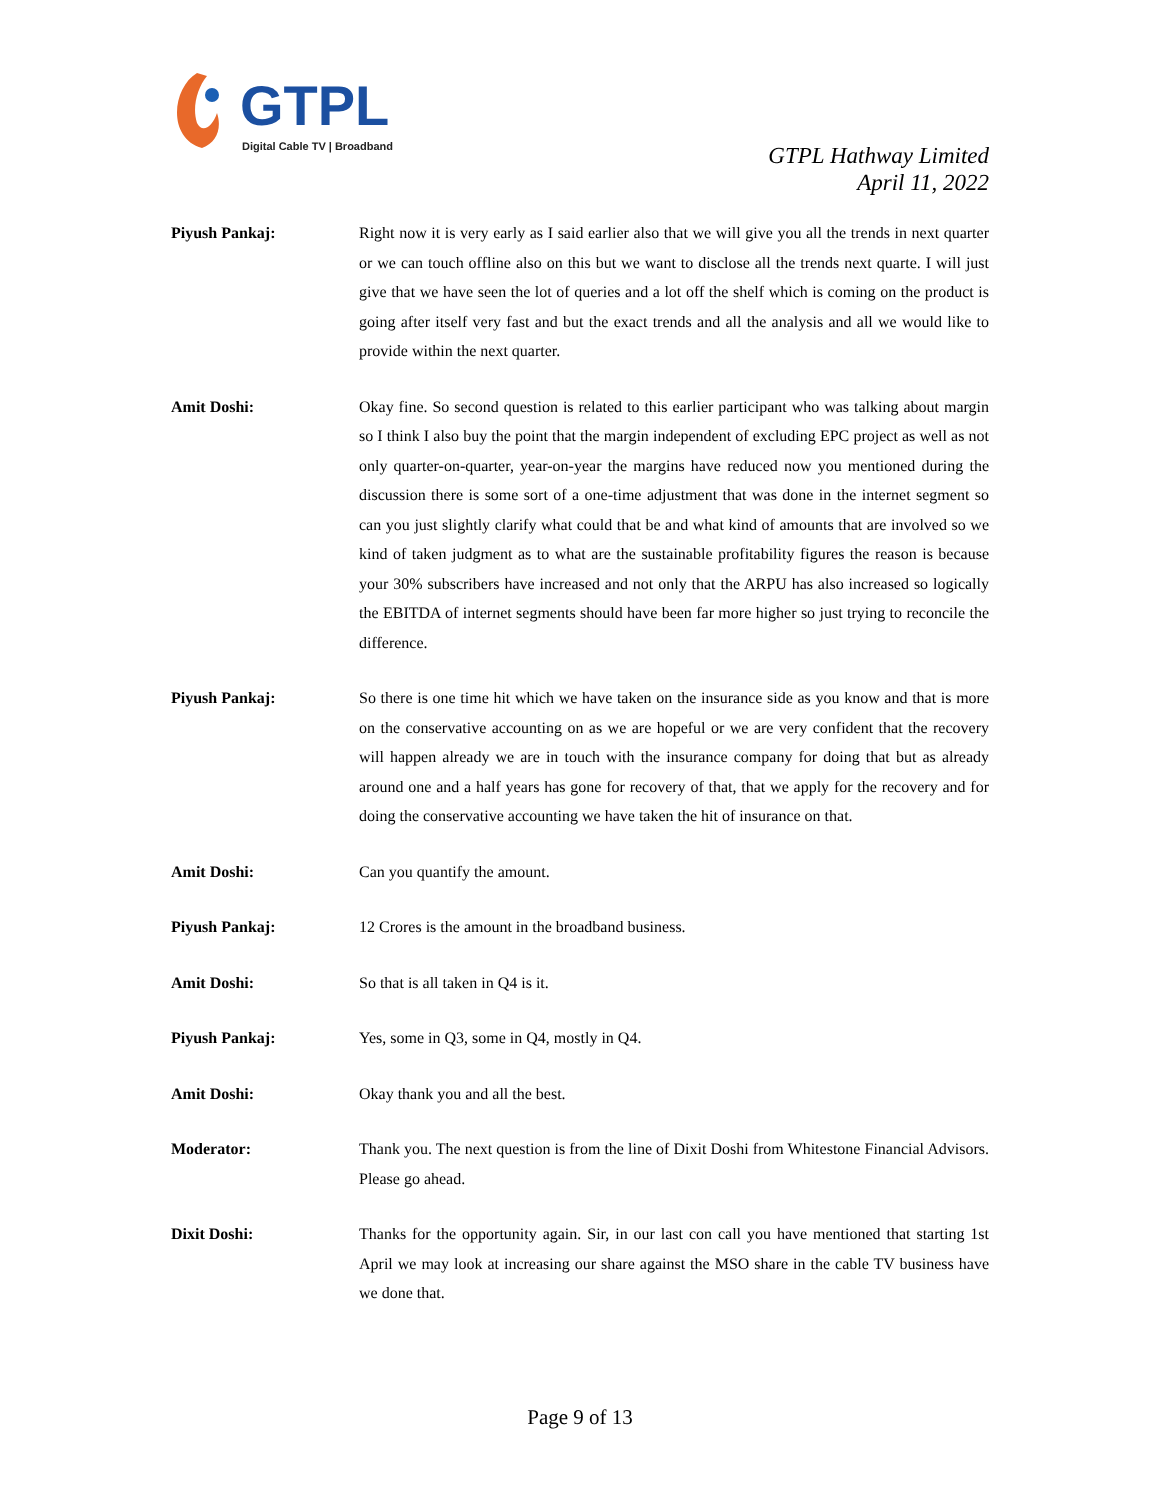GTPL
Digital Cable TV | Broadband
GTPL Hathway Limited
April 11, 2022
Piyush Pankaj: Right now it is very early as I said earlier also that we will give you all the trends in next quarter or we can touch offline also on this but we want to disclose all the trends next quarte. I will just give that we have seen the lot of queries and a lot off the shelf which is coming on the product is going after itself very fast and but the exact trends and all the analysis and all we would like to provide within the next quarter.
Amit Doshi: Okay fine. So second question is related to this earlier participant who was talking about margin so I think I also buy the point that the margin independent of excluding EPC project as well as not only quarter-on-quarter, year-on-year the margins have reduced now you mentioned during the discussion there is some sort of a one-time adjustment that was done in the internet segment so can you just slightly clarify what could that be and what kind of amounts that are involved so we kind of taken judgment as to what are the sustainable profitability figures the reason is because your 30% subscribers have increased and not only that the ARPU has also increased so logically the EBITDA of internet segments should have been far more higher so just trying to reconcile the difference.
Piyush Pankaj: So there is one time hit which we have taken on the insurance side as you know and that is more on the conservative accounting on as we are hopeful or we are very confident that the recovery will happen already we are in touch with the insurance company for doing that but as already around one and a half years has gone for recovery of that, that we apply for the recovery and for doing the conservative accounting we have taken the hit of insurance on that.
Amit Doshi: Can you quantify the amount.
Piyush Pankaj: 12 Crores is the amount in the broadband business.
Amit Doshi: So that is all taken in Q4 is it.
Piyush Pankaj: Yes, some in Q3, some in Q4, mostly in Q4.
Amit Doshi: Okay thank you and all the best.
Moderator: Thank you. The next question is from the line of Dixit Doshi from Whitestone Financial Advisors. Please go ahead.
Dixit Doshi: Thanks for the opportunity again. Sir, in our last con call you have mentioned that starting 1st April we may look at increasing our share against the MSO share in the cable TV business have we done that.
Page 9 of 13